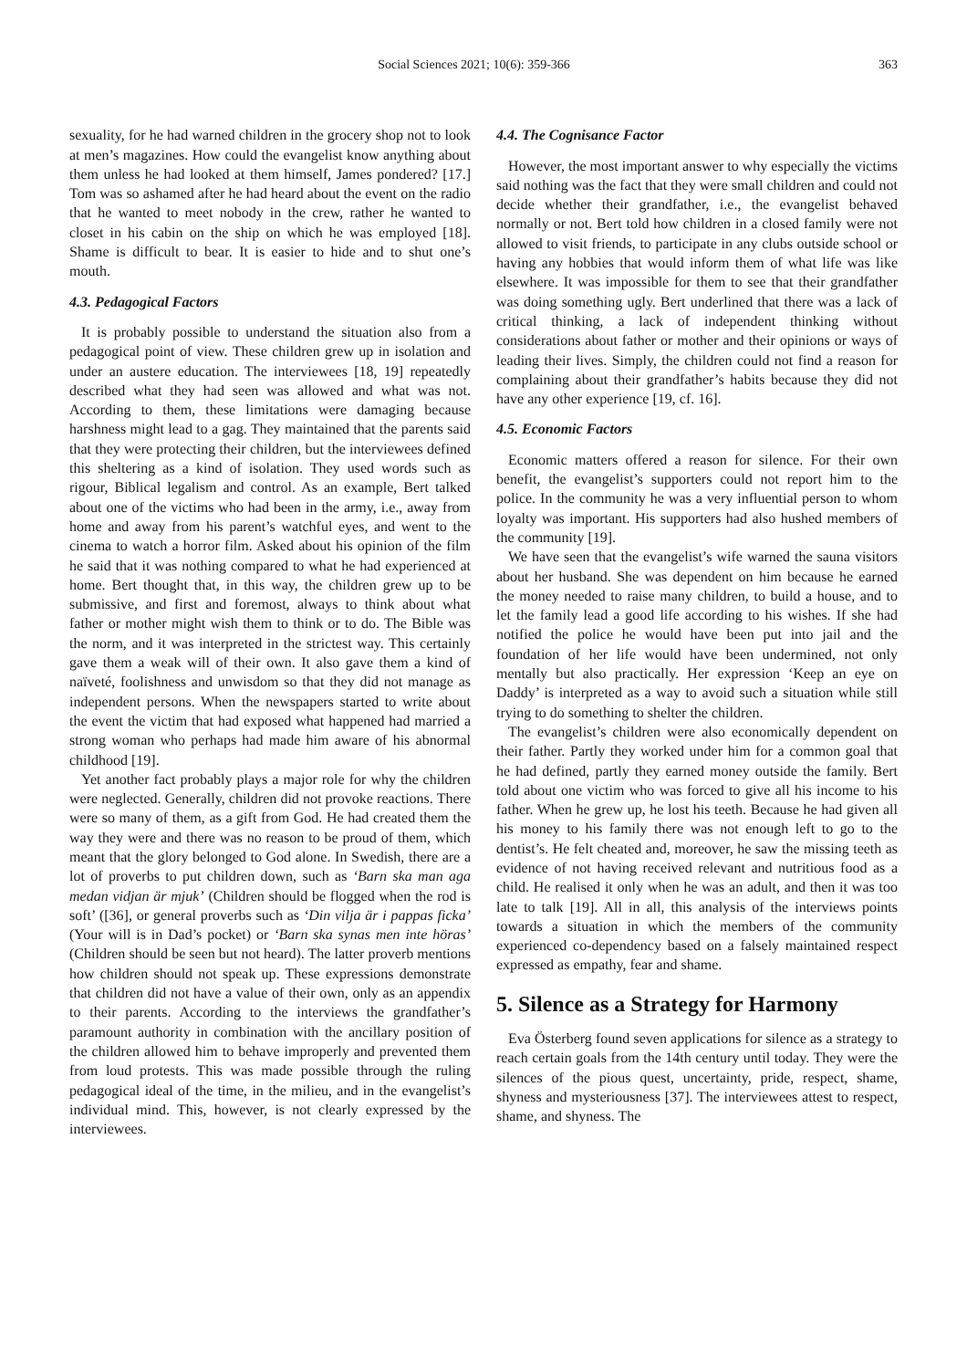Social Sciences 2021; 10(6): 359-366 363
sexuality, for he had warned children in the grocery shop not to look at men’s magazines. How could the evangelist know anything about them unless he had looked at them himself, James pondered? [17.] Tom was so ashamed after he had heard about the event on the radio that he wanted to meet nobody in the crew, rather he wanted to closet in his cabin on the ship on which he was employed [18]. Shame is difficult to bear. It is easier to hide and to shut one’s mouth.
4.3. Pedagogical Factors
It is probably possible to understand the situation also from a pedagogical point of view. These children grew up in isolation and under an austere education. The interviewees [18, 19] repeatedly described what they had seen was allowed and what was not. According to them, these limitations were damaging because harshness might lead to a gag. They maintained that the parents said that they were protecting their children, but the interviewees defined this sheltering as a kind of isolation. They used words such as rigour, Biblical legalism and control. As an example, Bert talked about one of the victims who had been in the army, i.e., away from home and away from his parent’s watchful eyes, and went to the cinema to watch a horror film. Asked about his opinion of the film he said that it was nothing compared to what he had experienced at home. Bert thought that, in this way, the children grew up to be submissive, and first and foremost, always to think about what father or mother might wish them to think or to do. The Bible was the norm, and it was interpreted in the strictest way. This certainly gave them a weak will of their own. It also gave them a kind of naïveté, foolishness and unwisdom so that they did not manage as independent persons. When the newspapers started to write about the event the victim that had exposed what happened had married a strong woman who perhaps had made him aware of his abnormal childhood [19].
Yet another fact probably plays a major role for why the children were neglected. Generally, children did not provoke reactions. There were so many of them, as a gift from God. He had created them the way they were and there was no reason to be proud of them, which meant that the glory belonged to God alone. In Swedish, there are a lot of proverbs to put children down, such as ‘Barn ska man aga medan vidjan är mjuk’ (Children should be flogged when the rod is soft’ ([36], or general proverbs such as ‘Din vilja är i pappas ficka’ (Your will is in Dad’s pocket) or ‘Barn ska synas men inte höras’ (Children should be seen but not heard). The latter proverb mentions how children should not speak up. These expressions demonstrate that children did not have a value of their own, only as an appendix to their parents. According to the interviews the grandfather’s paramount authority in combination with the ancillary position of the children allowed him to behave improperly and prevented them from loud protests. This was made possible through the ruling pedagogical ideal of the time, in the milieu, and in the evangelist’s individual mind. This, however, is not clearly expressed by the interviewees.
4.4. The Cognisance Factor
However, the most important answer to why especially the victims said nothing was the fact that they were small children and could not decide whether their grandfather, i.e., the evangelist behaved normally or not. Bert told how children in a closed family were not allowed to visit friends, to participate in any clubs outside school or having any hobbies that would inform them of what life was like elsewhere. It was impossible for them to see that their grandfather was doing something ugly. Bert underlined that there was a lack of critical thinking, a lack of independent thinking without considerations about father or mother and their opinions or ways of leading their lives. Simply, the children could not find a reason for complaining about their grandfather’s habits because they did not have any other experience [19, cf. 16].
4.5. Economic Factors
Economic matters offered a reason for silence. For their own benefit, the evangelist’s supporters could not report him to the police. In the community he was a very influential person to whom loyalty was important. His supporters had also hushed members of the community [19].
We have seen that the evangelist’s wife warned the sauna visitors about her husband. She was dependent on him because he earned the money needed to raise many children, to build a house, and to let the family lead a good life according to his wishes. If she had notified the police he would have been put into jail and the foundation of her life would have been undermined, not only mentally but also practically. Her expression ‘Keep an eye on Daddy’ is interpreted as a way to avoid such a situation while still trying to do something to shelter the children.
The evangelist’s children were also economically dependent on their father. Partly they worked under him for a common goal that he had defined, partly they earned money outside the family. Bert told about one victim who was forced to give all his income to his father. When he grew up, he lost his teeth. Because he had given all his money to his family there was not enough left to go to the dentist’s. He felt cheated and, moreover, he saw the missing teeth as evidence of not having received relevant and nutritious food as a child. He realised it only when he was an adult, and then it was too late to talk [19]. All in all, this analysis of the interviews points towards a situation in which the members of the community experienced co-dependency based on a falsely maintained respect expressed as empathy, fear and shame.
5. Silence as a Strategy for Harmony
Eva Österberg found seven applications for silence as a strategy to reach certain goals from the 14th century until today. They were the silences of the pious quest, uncertainty, pride, respect, shame, shyness and mysteriousness [37]. The interviewees attest to respect, shame, and shyness. The